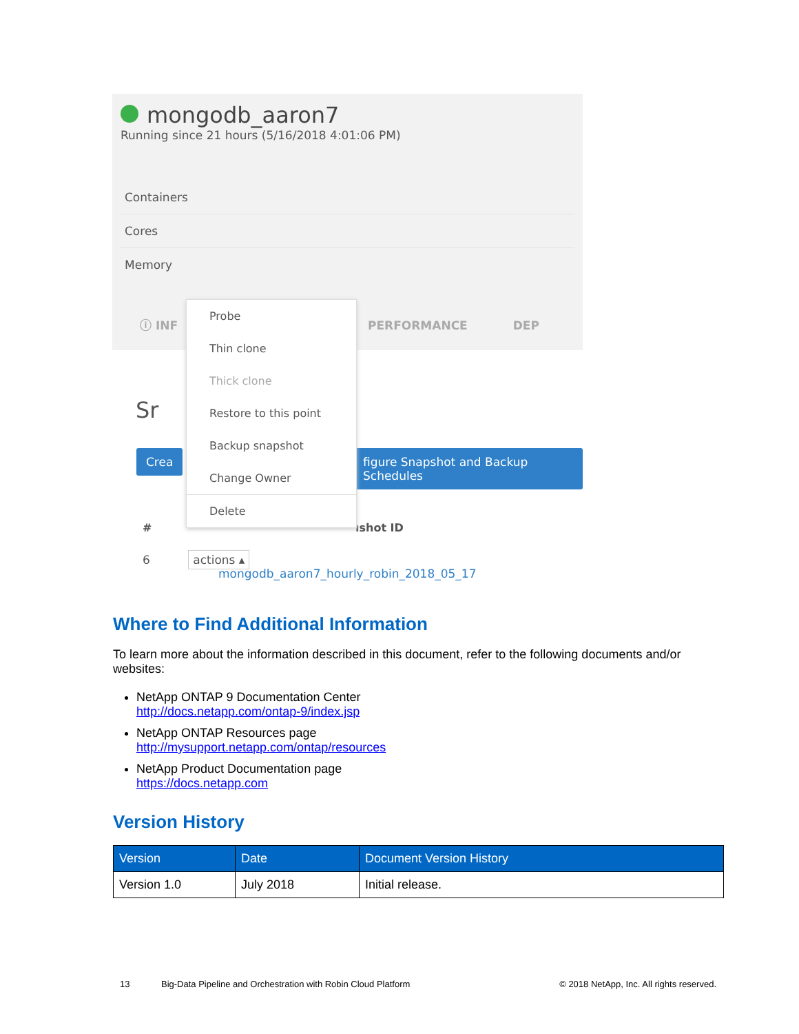mongodb_aaron7
Running since 21 hours (5/16/2018 4:01:06 PM)
Containers
Cores
Memory
ⓘ INF PERFORMANCE DEP
Sr
Crea
figure Snapshot and Backup Schedules
# ıshot ID
6 actions ▴ mongodb_aaron7_hourly_robin_2018_05_17
Probe
Thin clone
Thick clone
Restore to this point
Backup snapshot
Change Owner
Delete
Where to Find Additional Information
To learn more about the information described in this document, refer to the following documents and/or websites:
NetApp ONTAP 9 Documentation Center
http://docs.netapp.com/ontap-9/index.jsp
NetApp ONTAP Resources page
http://mysupport.netapp.com/ontap/resources
NetApp Product Documentation page
https://docs.netapp.com
Version History
| Version | Date | Document Version History |
| --- | --- | --- |
| Version 1.0 | July 2018 | Initial release. |
13 Big-Data Pipeline and Orchestration with Robin Cloud Platform © 2018 NetApp, Inc. All rights reserved.